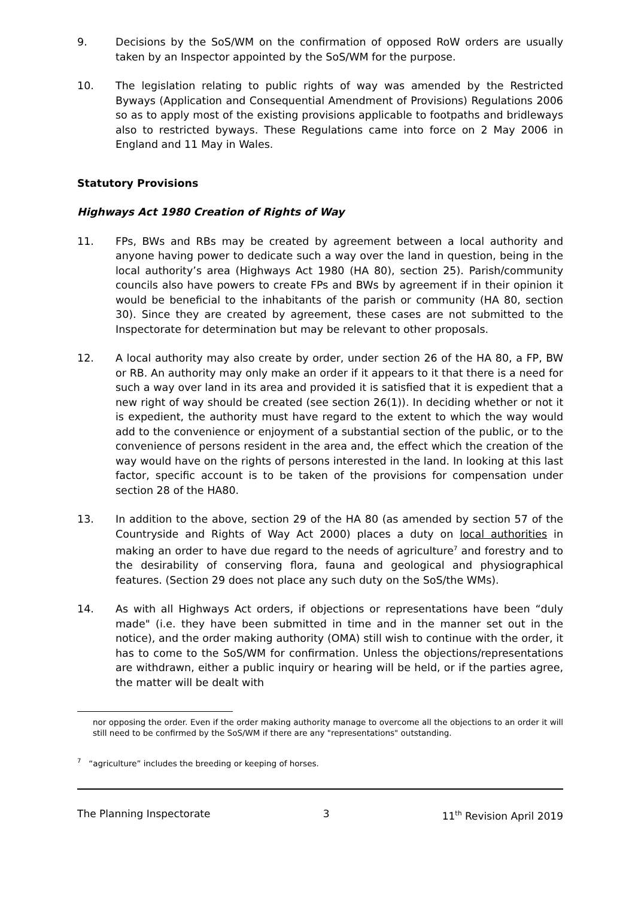9. Decisions by the SoS/WM on the confirmation of opposed RoW orders are usually taken by an Inspector appointed by the SoS/WM for the purpose.
10. The legislation relating to public rights of way was amended by the Restricted Byways (Application and Consequential Amendment of Provisions) Regulations 2006 so as to apply most of the existing provisions applicable to footpaths and bridleways also to restricted byways. These Regulations came into force on 2 May 2006 in England and 11 May in Wales.
Statutory Provisions
Highways Act 1980 Creation of Rights of Way
11. FPs, BWs and RBs may be created by agreement between a local authority and anyone having power to dedicate such a way over the land in question, being in the local authority’s area (Highways Act 1980 (HA 80), section 25). Parish/community councils also have powers to create FPs and BWs by agreement if in their opinion it would be beneficial to the inhabitants of the parish or community (HA 80, section 30). Since they are created by agreement, these cases are not submitted to the Inspectorate for determination but may be relevant to other proposals.
12. A local authority may also create by order, under section 26 of the HA 80, a FP, BW or RB. An authority may only make an order if it appears to it that there is a need for such a way over land in its area and provided it is satisfied that it is expedient that a new right of way should be created (see section 26(1)). In deciding whether or not it is expedient, the authority must have regard to the extent to which the way would add to the convenience or enjoyment of a substantial section of the public, or to the convenience of persons resident in the area and, the effect which the creation of the way would have on the rights of persons interested in the land. In looking at this last factor, specific account is to be taken of the provisions for compensation under section 28 of the HA80.
13. In addition to the above, section 29 of the HA 80 (as amended by section 57 of the Countryside and Rights of Way Act 2000) places a duty on local authorities in making an order to have due regard to the needs of agriculture<sup>7</sup> and forestry and to the desirability of conserving flora, fauna and geological and physiographical features. (Section 29 does not place any such duty on the SoS/the WMs).
14. As with all Highways Act orders, if objections or representations have been “duly made" (i.e. they have been submitted in time and in the manner set out in the notice), and the order making authority (OMA) still wish to continue with the order, it has to come to the SoS/WM for confirmation. Unless the objections/representations are withdrawn, either a public inquiry or hearing will be held, or if the parties agree, the matter will be dealt with
nor opposing the order. Even if the order making authority manage to overcome all the objections to an order it will still need to be confirmed by the SoS/WM if there are any "representations" outstanding.
<sup>7</sup> “agriculture” includes the breeding or keeping of horses.
The Planning Inspectorate 3 11<sup>th</sup> Revision April 2019